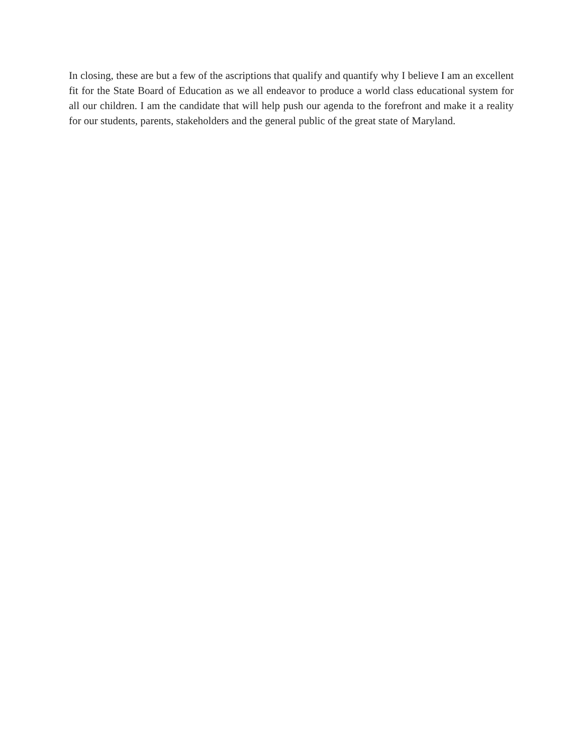In closing, these are but a few of the ascriptions that qualify and quantify why I believe I am an excellent fit for the State Board of Education as we all endeavor to produce a world class educational system for all our children. I am the candidate that will help push our agenda to the forefront and make it a reality for our students, parents, stakeholders and the general public of the great state of Maryland.